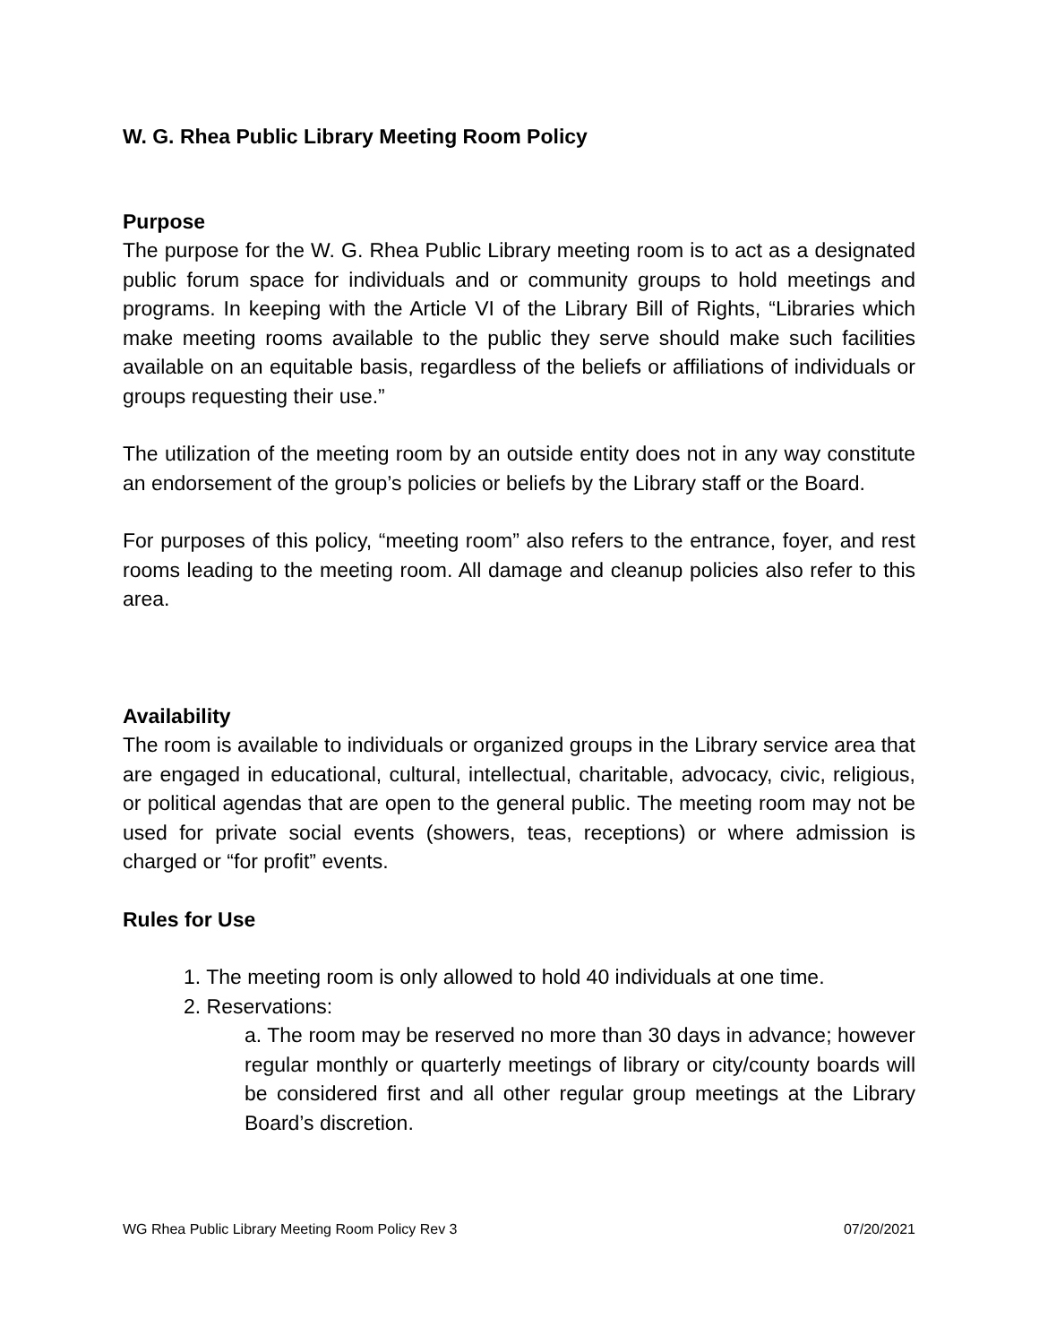W. G. Rhea Public Library Meeting Room Policy
Purpose
The purpose for the W. G. Rhea Public Library meeting room is to act as a designated public forum space for individuals and or community groups to hold meetings and programs. In keeping with the Article VI of the Library Bill of Rights, “Libraries which make meeting rooms available to the public they serve should make such facilities available on an equitable basis, regardless of the beliefs or affiliations of individuals or groups requesting their use.”
The utilization of the meeting room by an outside entity does not in any way constitute an endorsement of the group’s policies or beliefs by the Library staff or the Board.
For purposes of this policy, “meeting room” also refers to the entrance, foyer, and rest rooms leading to the meeting room. All damage and cleanup policies also refer to this area.
Availability
The room is available to individuals or organized groups in the Library service area that are engaged in educational, cultural, intellectual, charitable, advocacy, civic, religious, or political agendas that are open to the general public. The meeting room may not be used for private social events (showers, teas, receptions) or where admission is charged or “for profit” events.
Rules for Use
1. The meeting room is only allowed to hold 40 individuals at one time.
2. Reservations:
a. The room may be reserved no more than 30 days in advance; however regular monthly or quarterly meetings of library or city/county boards will be considered first and all other regular group meetings at the Library Board’s discretion.
WG Rhea Public Library Meeting Room Policy Rev 3 07/20/2021